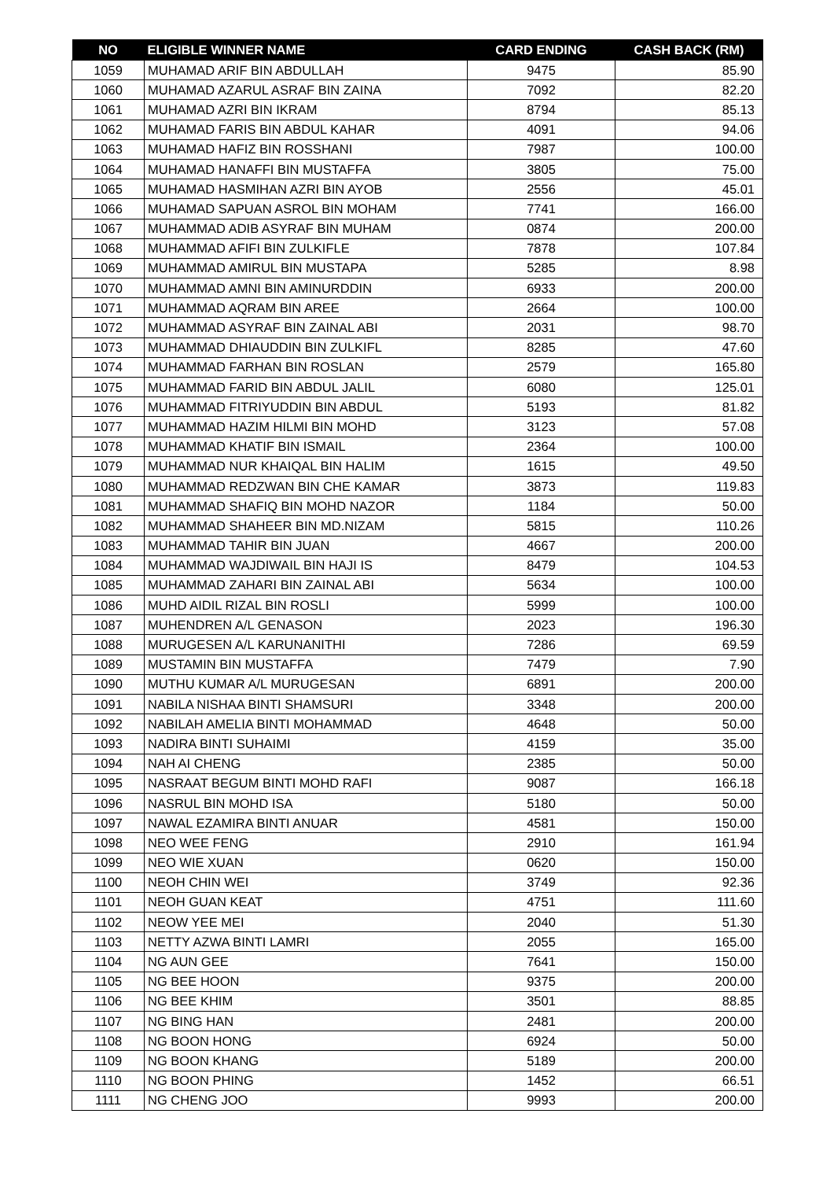| NO | ELIGIBLE WINNER NAME | CARD ENDING | CASH BACK (RM) |
| --- | --- | --- | --- |
| 1059 | MUHAMAD ARIF BIN ABDULLAH | 9475 | 85.90 |
| 1060 | MUHAMAD AZARUL ASRAF BIN ZAINA | 7092 | 82.20 |
| 1061 | MUHAMAD AZRI BIN IKRAM | 8794 | 85.13 |
| 1062 | MUHAMAD FARIS BIN ABDUL KAHAR | 4091 | 94.06 |
| 1063 | MUHAMAD HAFIZ BIN ROSSHANI | 7987 | 100.00 |
| 1064 | MUHAMAD HANAFFI BIN MUSTAFFA | 3805 | 75.00 |
| 1065 | MUHAMAD HASMIHAN AZRI BIN AYOB | 2556 | 45.01 |
| 1066 | MUHAMAD SAPUAN ASROL BIN MOHAM | 7741 | 166.00 |
| 1067 | MUHAMMAD ADIB ASYRAF BIN MUHAM | 0874 | 200.00 |
| 1068 | MUHAMMAD AFIFI BIN ZULKIFLE | 7878 | 107.84 |
| 1069 | MUHAMMAD AMIRUL BIN MUSTAPA | 5285 | 8.98 |
| 1070 | MUHAMMAD AMNI BIN AMINURDDIN | 6933 | 200.00 |
| 1071 | MUHAMMAD AQRAM BIN AREE | 2664 | 100.00 |
| 1072 | MUHAMMAD ASYRAF BIN ZAINAL ABI | 2031 | 98.70 |
| 1073 | MUHAMMAD DHIAUDDIN BIN ZULKIFL | 8285 | 47.60 |
| 1074 | MUHAMMAD FARHAN BIN ROSLAN | 2579 | 165.80 |
| 1075 | MUHAMMAD FARID BIN ABDUL JALIL | 6080 | 125.01 |
| 1076 | MUHAMMAD FITRIYUDDIN BIN ABDUL | 5193 | 81.82 |
| 1077 | MUHAMMAD HAZIM HILMI BIN MOHD | 3123 | 57.08 |
| 1078 | MUHAMMAD KHATIF BIN ISMAIL | 2364 | 100.00 |
| 1079 | MUHAMMAD NUR KHAIQAL BIN HALIM | 1615 | 49.50 |
| 1080 | MUHAMMAD REDZWAN BIN CHE KAMAR | 3873 | 119.83 |
| 1081 | MUHAMMAD SHAFIQ BIN MOHD NAZOR | 1184 | 50.00 |
| 1082 | MUHAMMAD SHAHEER BIN MD.NIZAM | 5815 | 110.26 |
| 1083 | MUHAMMAD TAHIR BIN JUAN | 4667 | 200.00 |
| 1084 | MUHAMMAD WAJDIWAIL BIN HAJI IS | 8479 | 104.53 |
| 1085 | MUHAMMAD ZAHARI BIN ZAINAL ABI | 5634 | 100.00 |
| 1086 | MUHD AIDIL RIZAL BIN ROSLI | 5999 | 100.00 |
| 1087 | MUHENDREN A/L GENASON | 2023 | 196.30 |
| 1088 | MURUGESEN A/L KARUNANITHI | 7286 | 69.59 |
| 1089 | MUSTAMIN BIN MUSTAFFA | 7479 | 7.90 |
| 1090 | MUTHU KUMAR A/L MURUGESAN | 6891 | 200.00 |
| 1091 | NABILA NISHAA BINTI SHAMSURI | 3348 | 200.00 |
| 1092 | NABILAH AMELIA BINTI MOHAMMAD | 4648 | 50.00 |
| 1093 | NADIRA BINTI SUHAIMI | 4159 | 35.00 |
| 1094 | NAH AI CHENG | 2385 | 50.00 |
| 1095 | NASRAAT BEGUM BINTI MOHD RAFI | 9087 | 166.18 |
| 1096 | NASRUL BIN MOHD ISA | 5180 | 50.00 |
| 1097 | NAWAL EZAMIRA BINTI ANUAR | 4581 | 150.00 |
| 1098 | NEO WEE FENG | 2910 | 161.94 |
| 1099 | NEO WIE XUAN | 0620 | 150.00 |
| 1100 | NEOH CHIN WEI | 3749 | 92.36 |
| 1101 | NEOH GUAN KEAT | 4751 | 111.60 |
| 1102 | NEOW YEE MEI | 2040 | 51.30 |
| 1103 | NETTY AZWA BINTI LAMRI | 2055 | 165.00 |
| 1104 | NG AUN GEE | 7641 | 150.00 |
| 1105 | NG BEE HOON | 9375 | 200.00 |
| 1106 | NG BEE KHIM | 3501 | 88.85 |
| 1107 | NG BING HAN | 2481 | 200.00 |
| 1108 | NG BOON HONG | 6924 | 50.00 |
| 1109 | NG BOON KHANG | 5189 | 200.00 |
| 1110 | NG BOON PHING | 1452 | 66.51 |
| 1111 | NG CHENG JOO | 9993 | 200.00 |